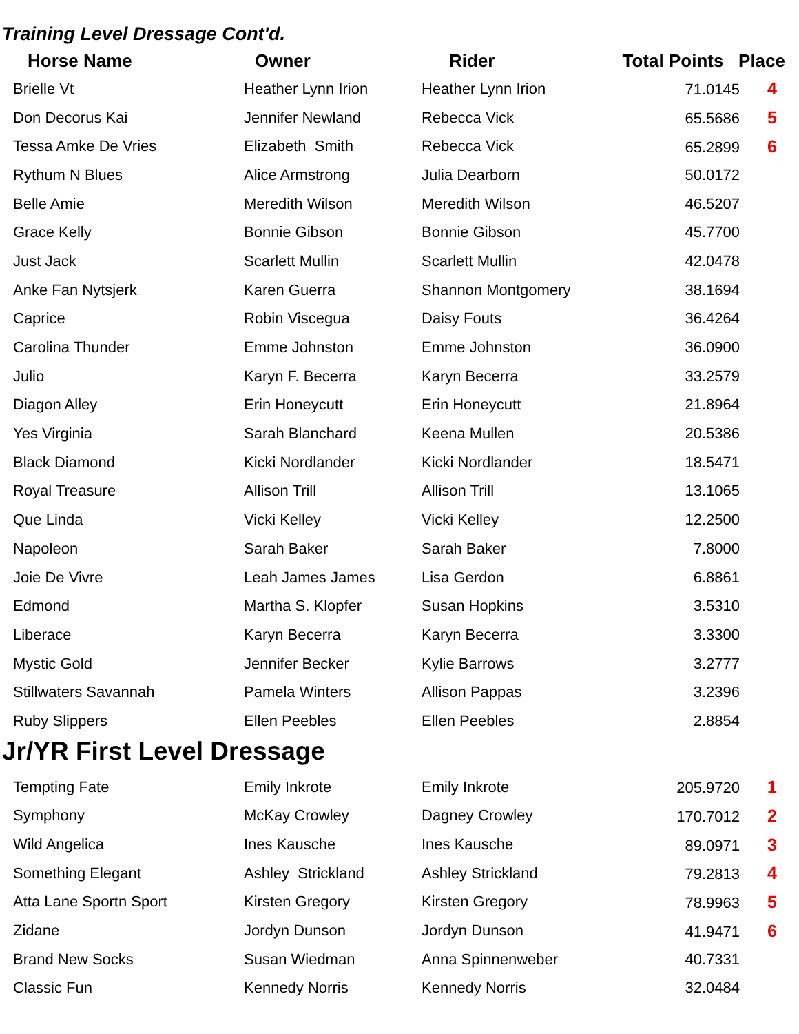Training Level Dressage Cont'd.
| Horse Name | Owner | Rider | Total Points Place |
| --- | --- | --- | --- |
| Brielle Vt | Heather Lynn Irion | Heather Lynn Irion | 71.0145 4 |
| Don Decorus Kai | Jennifer Newland | Rebecca Vick | 65.5686 5 |
| Tessa Amke De Vries | Elizabeth Smith | Rebecca Vick | 65.2899 6 |
| Rythum N Blues | Alice Armstrong | Julia Dearborn | 50.0172 |
| Belle Amie | Meredith Wilson | Meredith Wilson | 46.5207 |
| Grace Kelly | Bonnie Gibson | Bonnie Gibson | 45.7700 |
| Just Jack | Scarlett Mullin | Scarlett Mullin | 42.0478 |
| Anke Fan Nytsjerk | Karen Guerra | Shannon Montgomery | 38.1694 |
| Caprice | Robin Viscegua | Daisy Fouts | 36.4264 |
| Carolina Thunder | Emme Johnston | Emme Johnston | 36.0900 |
| Julio | Karyn F. Becerra | Karyn Becerra | 33.2579 |
| Diagon Alley | Erin Honeycutt | Erin Honeycutt | 21.8964 |
| Yes Virginia | Sarah Blanchard | Keena Mullen | 20.5386 |
| Black Diamond | Kicki Nordlander | Kicki Nordlander | 18.5471 |
| Royal Treasure | Allison Trill | Allison Trill | 13.1065 |
| Que Linda | Vicki Kelley | Vicki Kelley | 12.2500 |
| Napoleon | Sarah Baker | Sarah Baker | 7.8000 |
| Joie De Vivre | Leah James James | Lisa Gerdon | 6.8861 |
| Edmond | Martha S. Klopfer | Susan Hopkins | 3.5310 |
| Liberace | Karyn Becerra | Karyn Becerra | 3.3300 |
| Mystic Gold | Jennifer Becker | Kylie Barrows | 3.2777 |
| Stillwaters Savannah | Pamela Winters | Allison Pappas | 3.2396 |
| Ruby Slippers | Ellen Peebles | Ellen Peebles | 2.8854 |
Jr/YR First Level Dressage
| Tempting Fate | Emily Inkrote | Emily Inkrote | 205.9720 1 |
| Symphony | McKay Crowley | Dagney Crowley | 170.7012 2 |
| Wild Angelica | Ines Kausche | Ines Kausche | 89.0971 3 |
| Something Elegant | Ashley Strickland | Ashley Strickland | 79.2813 4 |
| Atta Lane Sportn Sport | Kirsten Gregory | Kirsten Gregory | 78.9963 5 |
| Zidane | Jordyn Dunson | Jordyn Dunson | 41.9471 6 |
| Brand New Socks | Susan Wiedman | Anna Spinnenweber | 40.7331 |
| Classic Fun | Kennedy Norris | Kennedy Norris | 32.0484 |